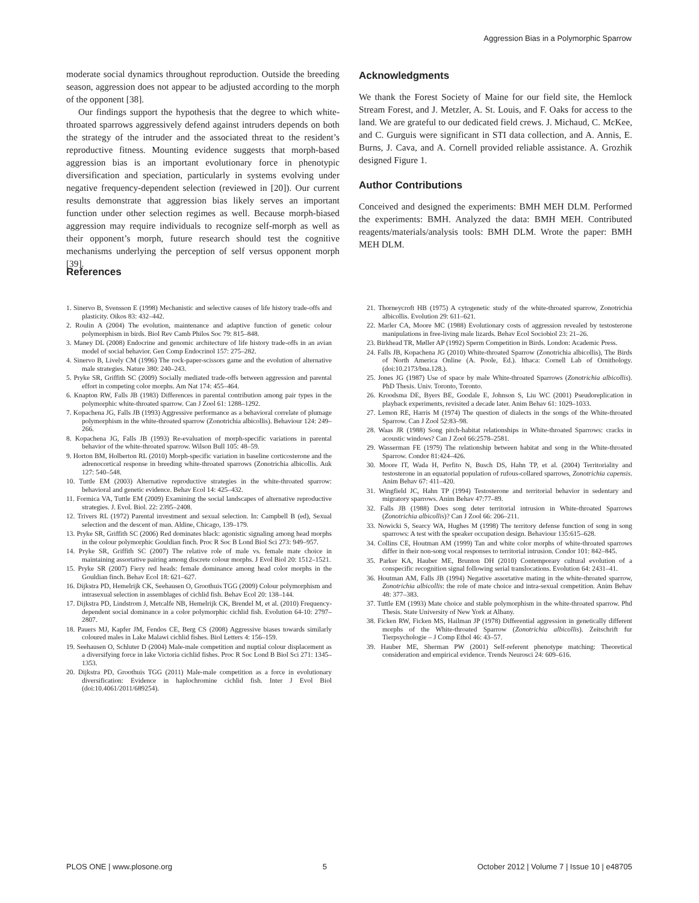Aggression Bias in a Polymorphic Sparrow
moderate social dynamics throughout reproduction. Outside the breeding season, aggression does not appear to be adjusted according to the morph of the opponent [38].
Our findings support the hypothesis that the degree to which white-throated sparrows aggressively defend against intruders depends on both the strategy of the intruder and the associated threat to the resident’s reproductive fitness. Mounting evidence suggests that morph-based aggression bias is an important evolutionary force in phenotypic diversification and speciation, particularly in systems evolving under negative frequency-dependent selection (reviewed in [20]). Our current results demonstrate that aggression bias likely serves an important function under other selection regimes as well. Because morph-biased aggression may require individuals to recognize self-morph as well as their opponent’s morph, future research should test the cognitive mechanisms underlying the perception of self versus opponent morph [39].
Acknowledgments
We thank the Forest Society of Maine for our field site, the Hemlock Stream Forest, and J. Metzler, A. St. Louis, and F. Oaks for access to the land. We are grateful to our dedicated field crews. J. Michaud, C. McKee, and C. Gurguis were significant in STI data collection, and A. Annis, E. Burns, J. Cava, and A. Cornell provided reliable assistance. A. Grozhik designed Figure 1.
Author Contributions
Conceived and designed the experiments: BMH MEH DLM. Performed the experiments: BMH. Analyzed the data: BMH MEH. Contributed reagents/materials/analysis tools: BMH DLM. Wrote the paper: BMH MEH DLM.
References
1. Sinervo B, Svensson E (1998) Mechanistic and selective causes of life history trade-offs and plasticity. Oikos 83: 432–442.
2. Roulin A (2004) The evolution, maintenance and adaptive function of genetic colour polymorphism in birds. Biol Rev Camb Philos Soc 79: 815–848.
3. Maney DL (2008) Endocrine and genomic architecture of life history trade-offs in an avian model of social behavior. Gen Comp Endocrinol 157: 275–282.
4. Sinervo B, Lively CM (1996) The rock-paper-scissors game and the evolution of alternative male strategies. Nature 380: 240–243.
5. Pryke SR, Griffith SC (2009) Socially mediated trade-offs between aggression and parental effort in competing color morphs. Am Nat 174: 455–464.
6. Knapton RW, Falls JB (1983) Differences in parental contribution among pair types in the polymorphic white-throated sparrow. Can J Zool 61: 1288–1292.
7. Kopachena JG, Falls JB (1993) Aggressive performance as a behavioral correlate of plumage polymorphism in the white-throated sparrow (Zonotrichia albicollis). Behaviour 124: 249–266.
8. Kopachena JG, Falls JB (1993) Re-evaluation of morph-specific variations in parental behavior of the white-throated sparrow. Wilson Bull 105: 48–59.
9. Horton BM, Holberton RL (2010) Morph-specific variation in baseline corticosterone and the adrenocortical response in breeding white-throated sparrows (Zonotrichia albicollis. Auk 127: 540–548.
10. Tuttle EM (2003) Alternative reproductive strategies in the white-throated sparrow: behavioral and genetic evidence. Behav Ecol 14: 425–432.
11. Formica VA, Tuttle EM (2009) Examining the social landscapes of alternative reproductive strategies. J. Evol. Biol. 22: 2395–2408.
12. Trivers RL (1972) Parental investment and sexual selection. In: Campbell B (ed), Sexual selection and the descent of man. Aldine, Chicago, 139–179.
13. Pryke SR, Griffith SC (2006) Red dominates black: agonistic signaling among head morphs in the colour polymorphic Gouldian finch. Proc R Soc B Lond Biol Sci 273: 949–957.
14. Pryke SR, Griffith SC (2007) The relative role of male vs. female mate choice in maintaining assortative pairing among discrete colour morphs. J Evol Biol 20: 1512–1521.
15. Pryke SR (2007) Fiery red heads: female dominance among head color morphs in the Gouldian finch. Behav Ecol 18: 621–627.
16. Dijkstra PD, Hemelrijk CK, Seehausen O, Groothuis TGG (2009) Colour polymorphism and intrasexual selection in assemblages of cichlid fish. Behav Ecol 20: 138–144.
17. Dijkstra PD, Lindstrom J, Metcalfe NB, Hemelrijk CK, Brendel M, et al. (2010) Frequency-dependent social dominance in a color polymorphic cichlid fish. Evolution 64-10: 2797–2807.
18. Pauers MJ, Kapfer JM, Fendos CE, Berg CS (2008) Aggressive biases towards similarly coloured males in Lake Malawi cichlid fishes. Biol Letters 4: 156–159.
19. Seehausen O, Schluter D (2004) Male-male competition and nuptial colour displacement as a diversifying force in lake Victoria cichlid fishes. Proc R Soc Lond B Biol Sci 271: 1345–1353.
20. Dijkstra PD, Groothuis TGG (2011) Male-male competition as a force in evolutionary diversification: Evidence in haplochromine cichlid fish. Inter J Evol Biol (doi:10.4061/2011/689254).
21. Thorneycroft HB (1975) A cytogenetic study of the white-throated sparrow, Zonotrichia albicollis. Evolution 29: 611–621.
22. Marler CA, Moore MC (1988) Evolutionary costs of aggression revealed by testosterone manipulations in free-living male lizards. Behav Ecol Sociobiol 23: 21–26.
23. Birkhead TR, Møller AP (1992) Sperm Competition in Birds. London: Academic Press.
24. Falls JB, Kopachena JG (2010) White-throated Sparrow (Zonotrichia albicollis), The Birds of North America Online (A. Poole, Ed.). Ithaca: Cornell Lab of Ornithology. (doi:10.2173/bna.128.).
25. Jones JG (1987) Use of space by male White-throated Sparrows (Zonotrichia albicollis). PhD Thesis. Univ. Toronto, Toronto.
26. Kroodsma DE, Byers BE, Goodale E, Johnson S, Liu WC (2001) Pseudoreplication in playback experiments, revisited a decade later. Anim Behav 61: 1029–1033.
27. Lemon RE, Harris M (1974) The question of dialects in the songs of the White-throated Sparrow. Can J Zool 52:83–98.
28. Waas JR (1988) Song pitch-habitat relationships in White-throated Sparrows: cracks in acoustic windows? Can J Zool 66:2578–2581.
29. Wasserman FE (1979) The relationship between habitat and song in the White-throated Sparrow. Condor 81:424–426.
30. Moore IT, Wada H, Perfito N, Busch DS, Hahn TP, et al. (2004) Territoriality and testosterone in an equatorial population of rufous-collared sparrows, Zonotrichia capensis. Anim Behav 67: 411–420.
31. Wingfield JC, Hahn TP (1994) Testosterone and territorial behavior in sedentary and migratory sparrows. Anim Behav 47:77–89.
32. Falls JB (1988) Does song deter territorial intrusion in White-throated Sparrows (Zonotrichia albicollis)? Can J Zool 66: 206–211.
33. Nowicki S, Searcy WA, Hughes M (1998) The territory defense function of song in song sparrows: A test with the speaker occupation design. Behaviour 135:615–628.
34. Collins CE, Houtman AM (1999) Tan and white color morphs of white-throated sparrows differ in their non-song vocal responses to territorial intrusion. Condor 101: 842–845.
35. Parker KA, Hauber ME, Brunton DH (2010) Contemporary cultural evolution of a conspecific recognition signal following serial translocations. Evolution 64: 2431–41.
36. Houtman AM, Falls JB (1994) Negative assortative mating in the white-throated sparrow, Zonotrichia albicollis: the role of mate choice and intra-sexual competition. Anim Behav 48: 377–383.
37. Tuttle EM (1993) Mate choice and stable polymorphism in the white-throated sparrow. Phd Thesis. State University of New York at Albany.
38. Ficken RW, Ficken MS, Hailman JP (1978) Differential aggression in genetically different morphs of the White-throated Sparrow (Zonotrichia albicollis). Zeitschrift fur Tierpsychologie – J Comp Ethol 46: 43–57.
39. Hauber ME, Sherman PW (2001) Self-referent phenotype matching: Theoretical consideration and empirical evidence. Trends Neurosci 24: 609–616.
PLOS ONE | www.plosone.org 5 October 2012 | Volume 7 | Issue 10 | e48705